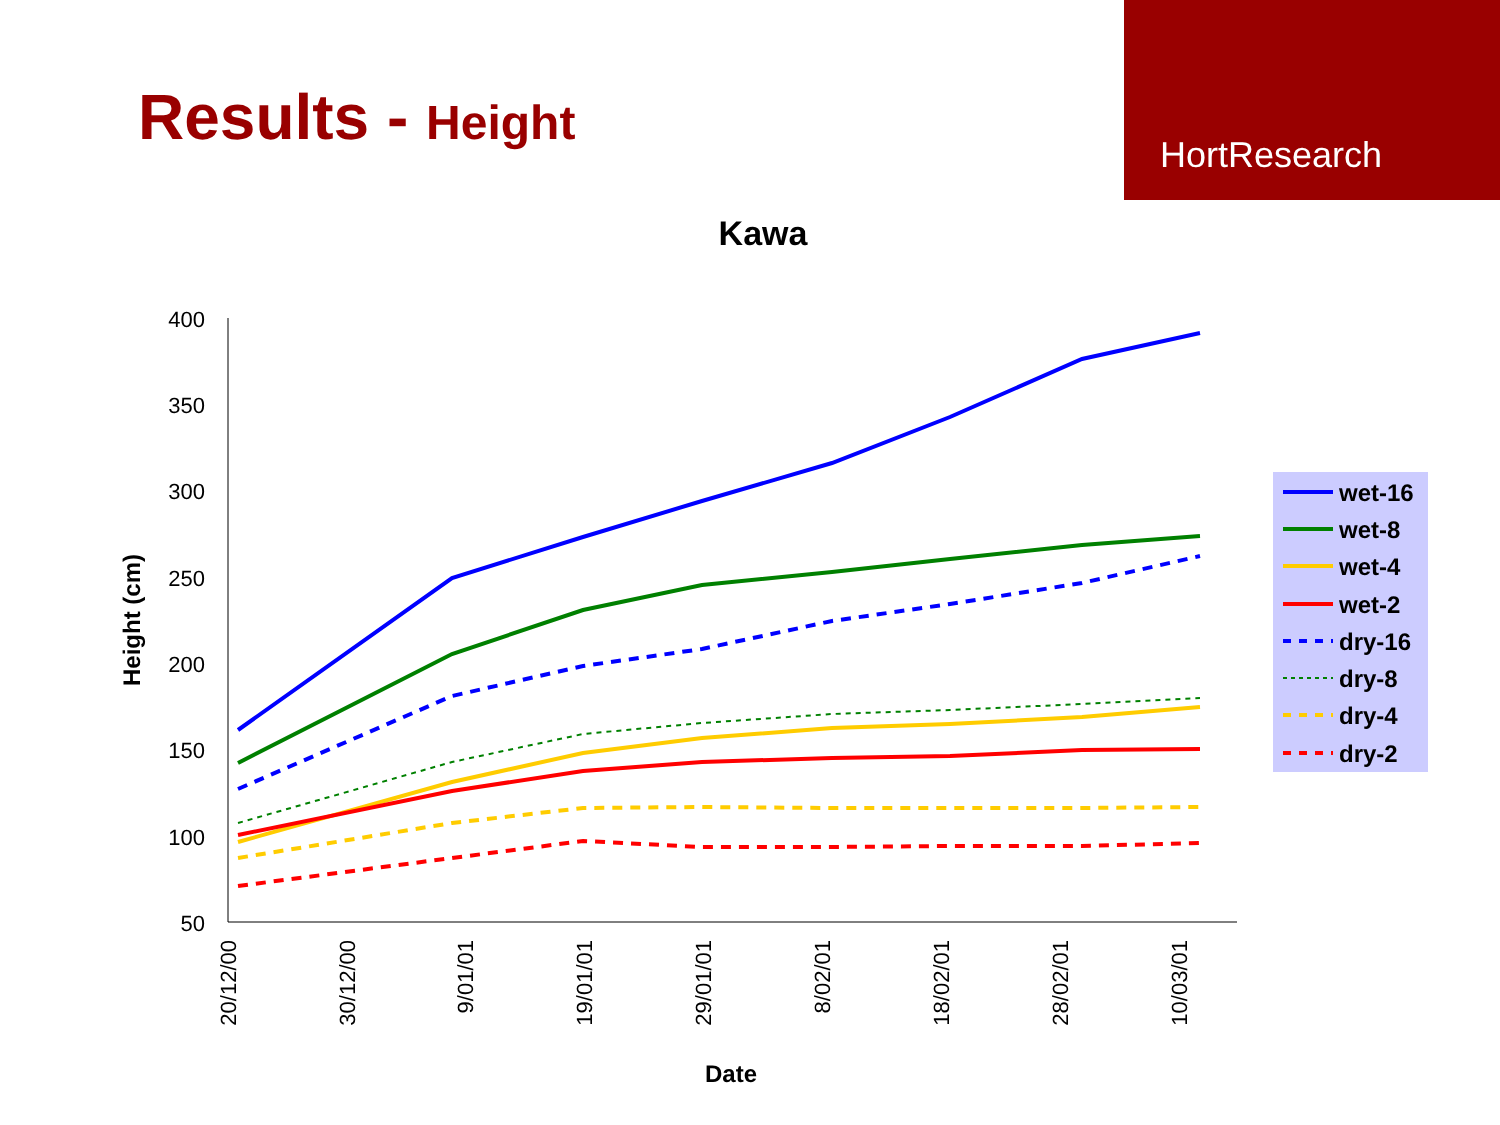Results - Height
HortResearch
Kawa
400
350
300
250
200
150
100
50
20/12/00
30/12/00
9/01/01
19/01/01
29/01/01
8/02/01
18/02/01
28/02/01
10/03/01
Date
Height (cm)
wet-16
wet-8
wet-4
wet-2
dry-16
dry-8
dry-4
dry-2